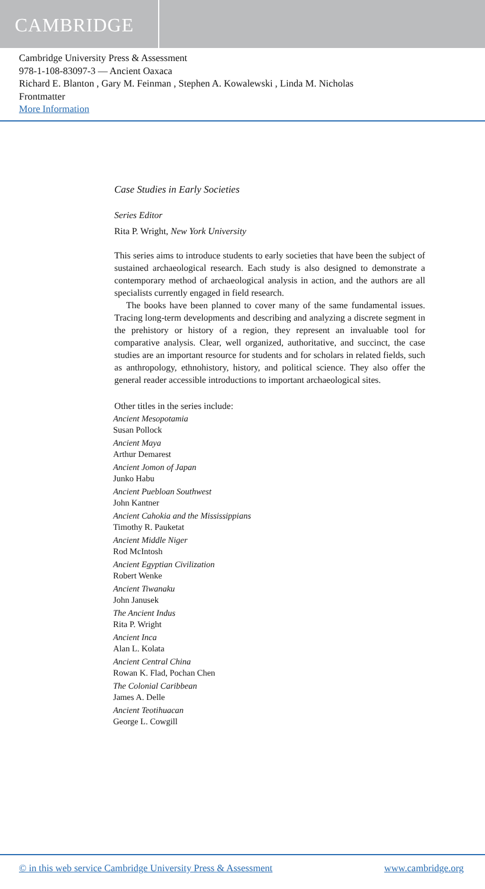CAMBRIDGE
Cambridge University Press & Assessment
978-1-108-83097-3 — Ancient Oaxaca
Richard E. Blanton , Gary M. Feinman , Stephen A. Kowalewski , Linda M. Nicholas
Frontmatter
More Information
Case Studies in Early Societies
Series Editor
Rita P. Wright, New York University
This series aims to introduce students to early societies that have been the subject of sustained archaeological research. Each study is also designed to demonstrate a contemporary method of archaeological analysis in action, and the authors are all specialists currently engaged in field research.
The books have been planned to cover many of the same fundamental issues. Tracing long-term developments and describing and analyzing a discrete segment in the prehistory or history of a region, they represent an invaluable tool for comparative analysis. Clear, well organized, authoritative, and succinct, the case studies are an important resource for students and for scholars in related fields, such as anthropology, ethnohistory, history, and political science. They also offer the general reader accessible introductions to important archaeological sites.
Other titles in the series include:
Ancient Mesopotamia
Susan Pollock
Ancient Maya
Arthur Demarest
Ancient Jomon of Japan
Junko Habu
Ancient Puebloan Southwest
John Kantner
Ancient Cahokia and the Mississippians
Timothy R. Pauketat
Ancient Middle Niger
Rod McIntosh
Ancient Egyptian Civilization
Robert Wenke
Ancient Tiwanaku
John Janusek
The Ancient Indus
Rita P. Wright
Ancient Inca
Alan L. Kolata
Ancient Central China
Rowan K. Flad, Pochan Chen
The Colonial Caribbean
James A. Delle
Ancient Teotihuacan
George L. Cowgill
© in this web service Cambridge University Press & Assessment www.cambridge.org